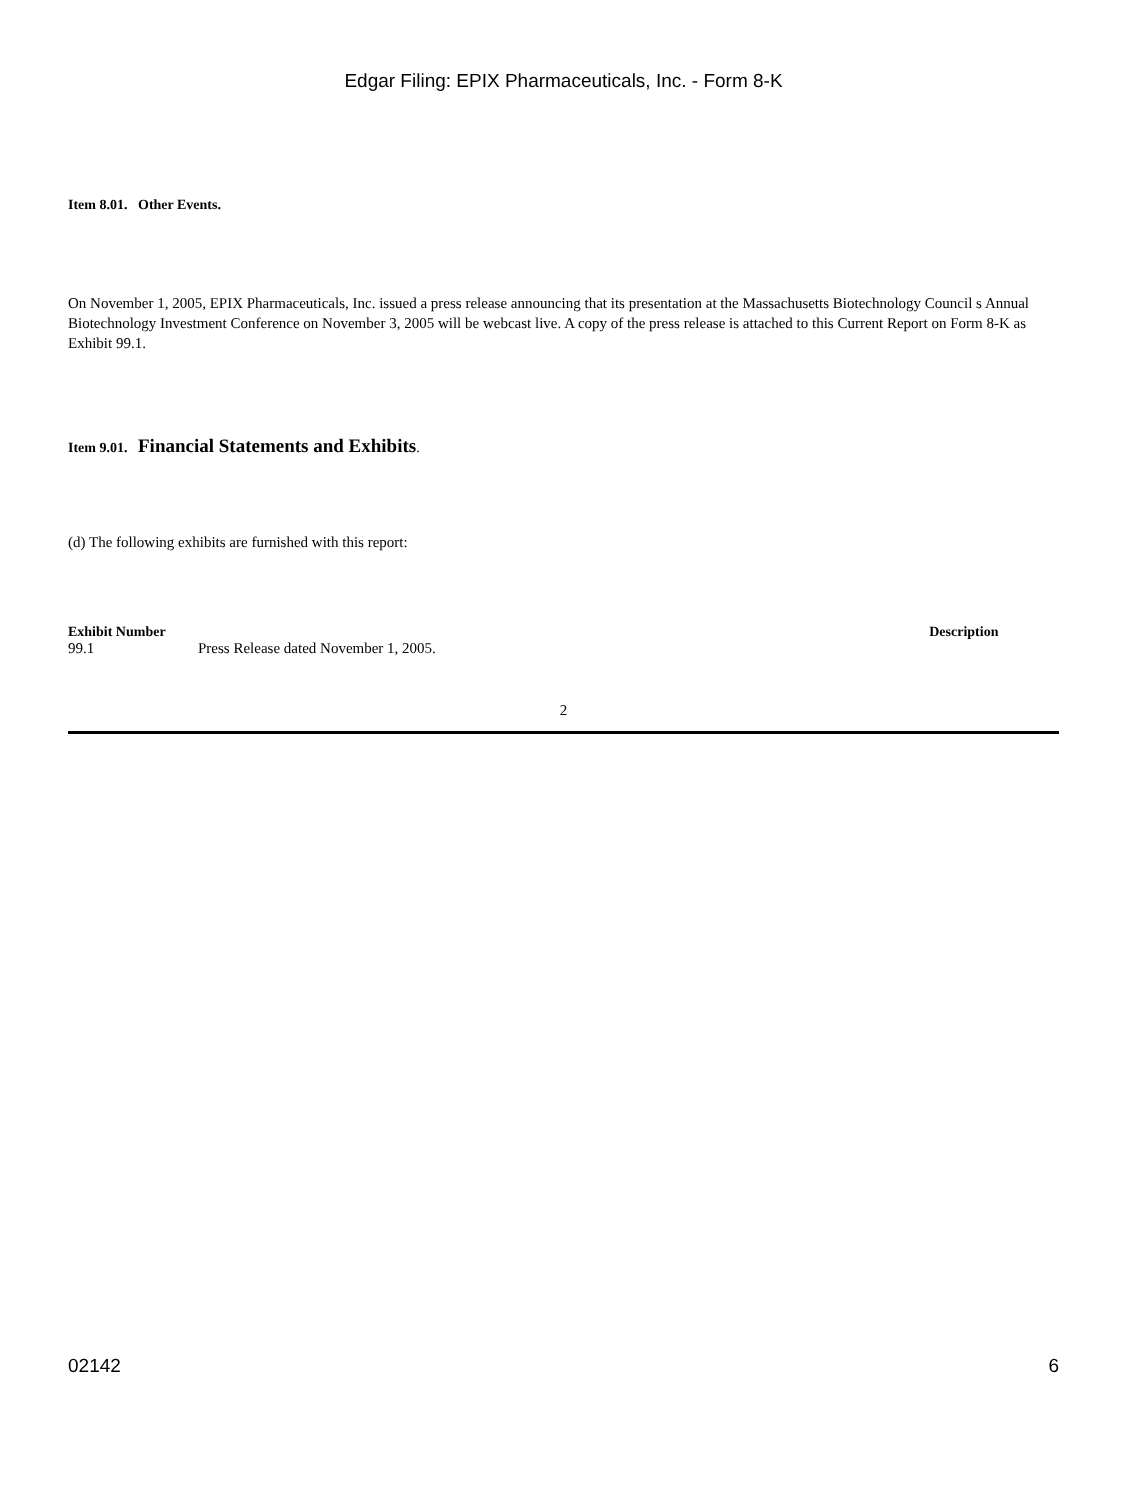Edgar Filing: EPIX Pharmaceuticals, Inc. - Form 8-K
Item 8.01. Other Events.
On November 1, 2005, EPIX Pharmaceuticals, Inc. issued a press release announcing that its presentation at the Massachusetts Biotechnology Council s Annual Biotechnology Investment Conference on November 3, 2005 will be webcast live. A copy of the press release is attached to this Current Report on Form 8-K as Exhibit 99.1.
Item 9.01. Financial Statements and Exhibits.
(d) The following exhibits are furnished with this report:
| Exhibit Number | | Description |
| --- | --- | --- |
| 99.1 | Press Release dated November 1, 2005. | |
2
02142 6